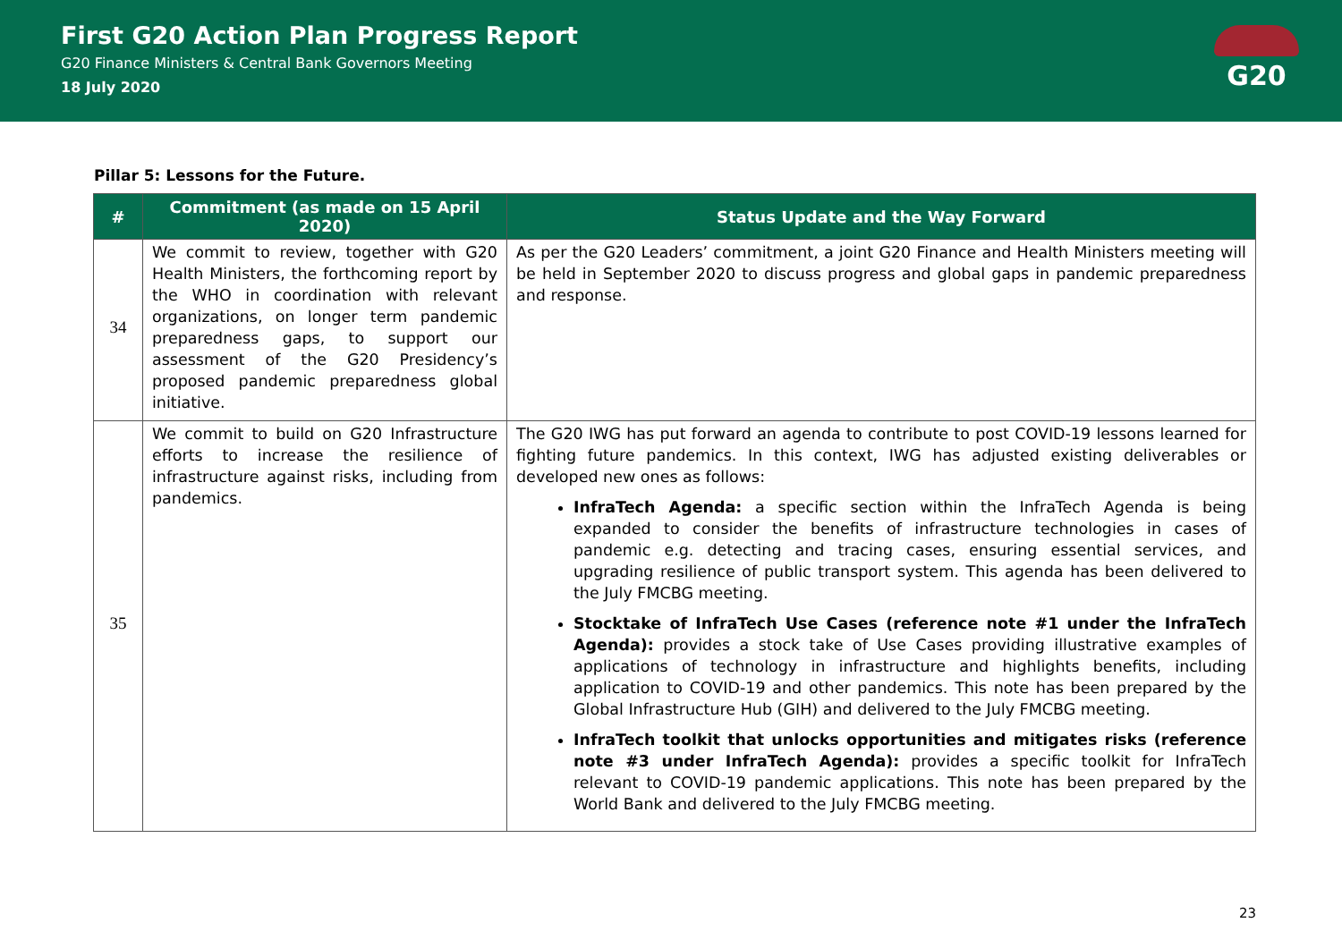First G20 Action Plan Progress Report
G20 Finance Ministers & Central Bank Governors Meeting
18 July 2020
G20
Pillar 5: Lessons for the Future.
| # | Commitment (as made on 15 April 2020) | Status Update and the Way Forward |
| --- | --- | --- |
| 34 | We commit to review, together with G20 Health Ministers, the forthcoming report by the WHO in coordination with relevant organizations, on longer term pandemic preparedness gaps, to support our assessment of the G20 Presidency’s proposed pandemic preparedness global initiative. | As per the G20 Leaders’ commitment, a joint G20 Finance and Health Ministers meeting will be held in September 2020 to discuss progress and global gaps in pandemic preparedness and response. |
| 35 | We commit to build on G20 Infrastructure efforts to increase the resilience of infrastructure against risks, including from pandemics. | The G20 IWG has put forward an agenda to contribute to post COVID-19 lessons learned for fighting future pandemics. In this context, IWG has adjusted existing deliverables or developed new ones as follows: InfraTech Agenda: a specific section within the InfraTech Agenda is being expanded to consider the benefits of infrastructure technologies in cases of pandemic e.g. detecting and tracing cases, ensuring essential services, and upgrading resilience of public transport system. This agenda has been delivered to the July FMCBG meeting. Stocktake of InfraTech Use Cases (reference note #1 under the InfraTech Agenda): provides a stock take of Use Cases providing illustrative examples of applications of technology in infrastructure and highlights benefits, including application to COVID-19 and other pandemics. This note has been prepared by the Global Infrastructure Hub (GIH) and delivered to the July FMCBG meeting. InfraTech toolkit that unlocks opportunities and mitigates risks (reference note #3 under InfraTech Agenda): provides a specific toolkit for InfraTech relevant to COVID-19 pandemic applications. This note has been prepared by the World Bank and delivered to the July FMCBG meeting. |
23